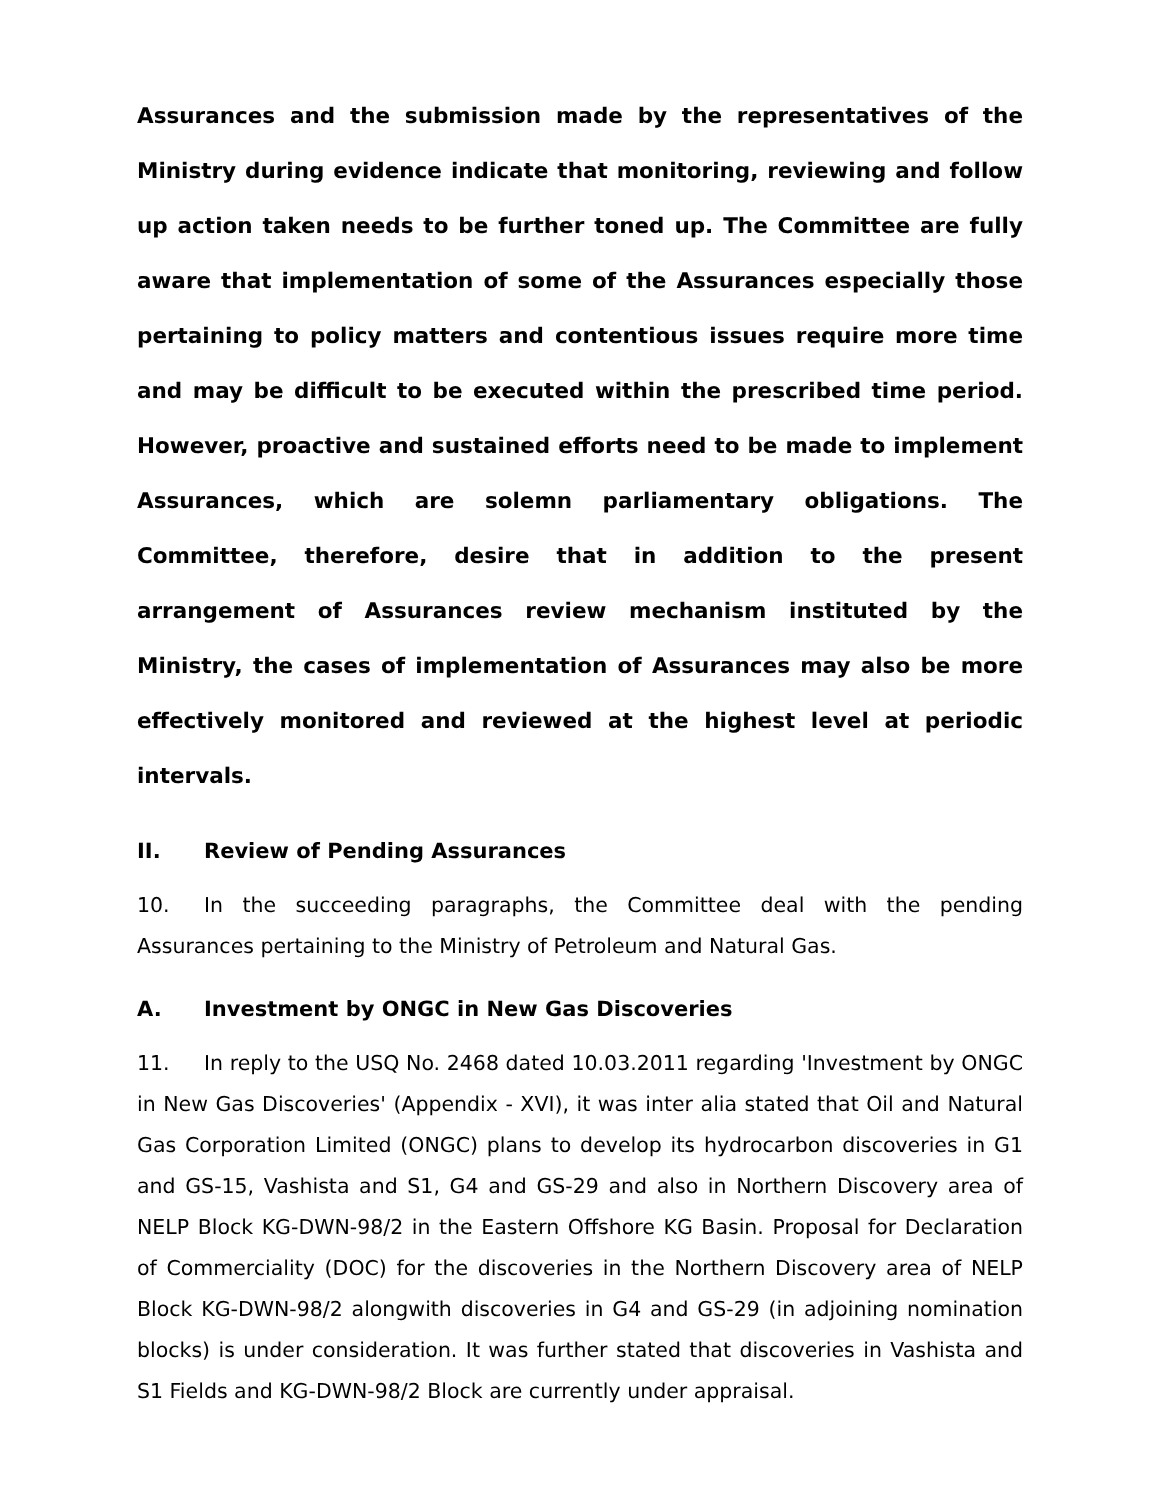Assurances and the submission made by the representatives of the Ministry during evidence indicate that monitoring, reviewing and follow up action taken needs to be further toned up. The Committee are fully aware that implementation of some of the Assurances especially those pertaining to policy matters and contentious issues require more time and may be difficult to be executed within the prescribed time period. However, proactive and sustained efforts need to be made to implement Assurances, which are solemn parliamentary obligations. The Committee, therefore, desire that in addition to the present arrangement of Assurances review mechanism instituted by the Ministry, the cases of implementation of Assurances may also be more effectively monitored and reviewed at the highest level at periodic intervals.
II. Review of Pending Assurances
10. In the succeeding paragraphs, the Committee deal with the pending Assurances pertaining to the Ministry of Petroleum and Natural Gas.
A. Investment by ONGC in New Gas Discoveries
11. In reply to the USQ No. 2468 dated 10.03.2011 regarding 'Investment by ONGC in New Gas Discoveries' (Appendix - XVI), it was inter alia stated that Oil and Natural Gas Corporation Limited (ONGC) plans to develop its hydrocarbon discoveries in G1 and GS-15, Vashista and S1, G4 and GS-29 and also in Northern Discovery area of NELP Block KG-DWN-98/2 in the Eastern Offshore KG Basin. Proposal for Declaration of Commerciality (DOC) for the discoveries in the Northern Discovery area of NELP Block KG-DWN-98/2 alongwith discoveries in G4 and GS-29 (in adjoining nomination blocks) is under consideration. It was further stated that discoveries in Vashista and S1 Fields and KG-DWN-98/2 Block are currently under appraisal.